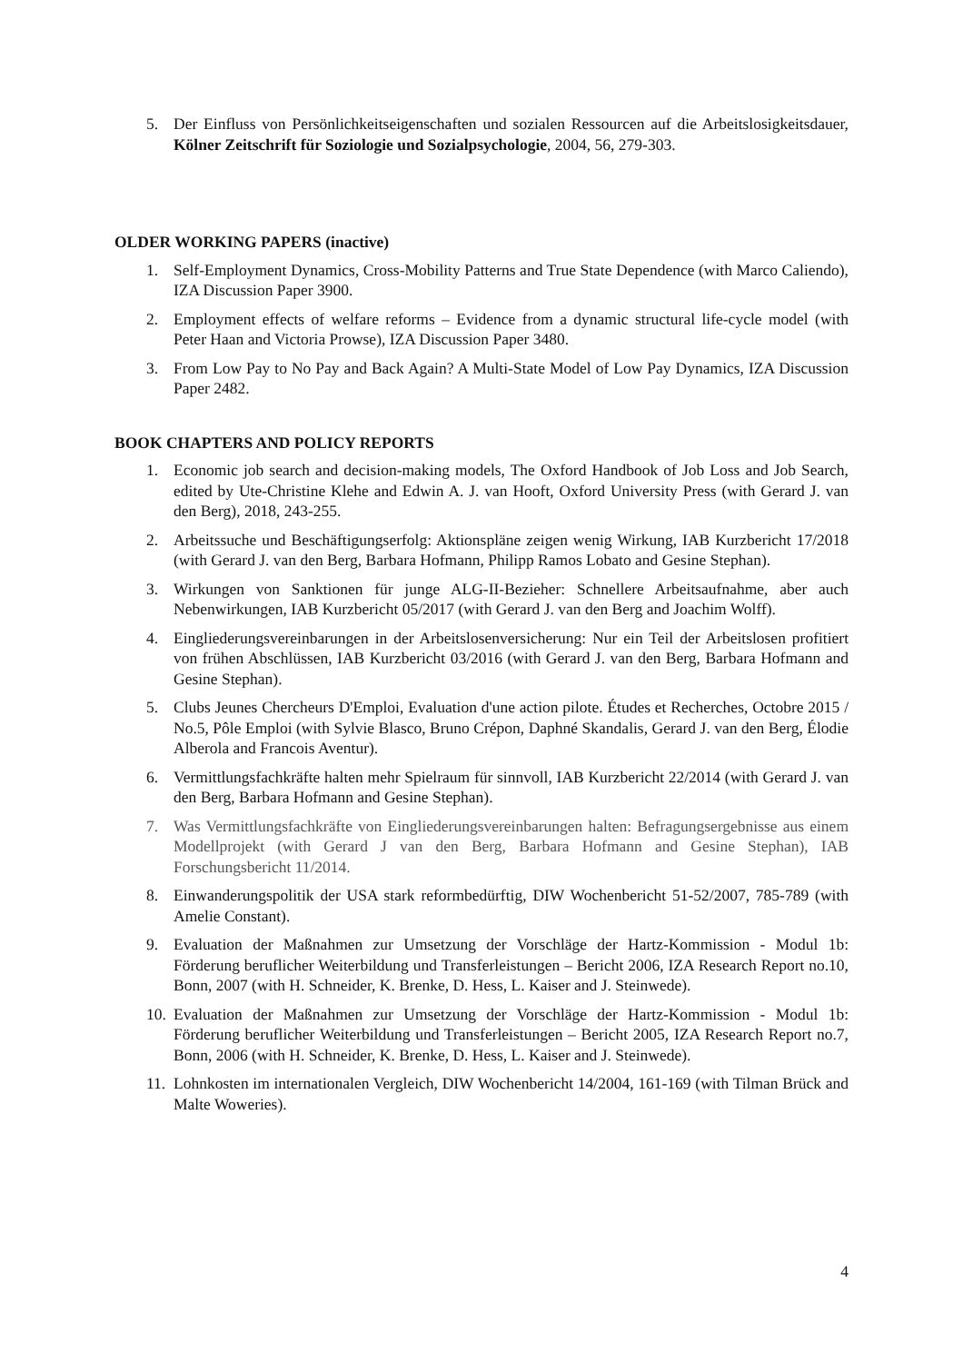5. Der Einfluss von Persönlichkeitseigenschaften und sozialen Ressourcen auf die Arbeitslosigkeitsdauer, Kölner Zeitschrift für Soziologie und Sozialpsychologie, 2004, 56, 279-303.
OLDER WORKING PAPERS (inactive)
1. Self-Employment Dynamics, Cross-Mobility Patterns and True State Dependence (with Marco Caliendo), IZA Discussion Paper 3900.
2. Employment effects of welfare reforms – Evidence from a dynamic structural life-cycle model (with Peter Haan and Victoria Prowse), IZA Discussion Paper 3480.
3. From Low Pay to No Pay and Back Again? A Multi-State Model of Low Pay Dynamics, IZA Discussion Paper 2482.
BOOK CHAPTERS AND POLICY REPORTS
1. Economic job search and decision-making models, The Oxford Handbook of Job Loss and Job Search, edited by Ute-Christine Klehe and Edwin A. J. van Hooft, Oxford University Press (with Gerard J. van den Berg), 2018, 243-255.
2. Arbeitssuche und Beschäftigungserfolg: Aktionspläne zeigen wenig Wirkung, IAB Kurzbericht 17/2018 (with Gerard J. van den Berg, Barbara Hofmann, Philipp Ramos Lobato and Gesine Stephan).
3. Wirkungen von Sanktionen für junge ALG-II-Bezieher: Schnellere Arbeitsaufnahme, aber auch Nebenwirkungen, IAB Kurzbericht 05/2017 (with Gerard J. van den Berg and Joachim Wolff).
4. Eingliederungsvereinbarungen in der Arbeitslosenversicherung: Nur ein Teil der Arbeitslosen profitiert von frühen Abschlüssen, IAB Kurzbericht 03/2016 (with Gerard J. van den Berg, Barbara Hofmann and Gesine Stephan).
5. Clubs Jeunes Chercheurs D'Emploi, Evaluation d'une action pilote. Études et Recherches, Octobre 2015 / No.5, Pôle Emploi (with Sylvie Blasco, Bruno Crépon, Daphné Skandalis, Gerard J. van den Berg, Élodie Alberola and Francois Aventur).
6. Vermittlungsfachkräfte halten mehr Spielraum für sinnvoll, IAB Kurzbericht 22/2014 (with Gerard J. van den Berg, Barbara Hofmann and Gesine Stephan).
7. Was Vermittlungsfachkräfte von Eingliederungsvereinbarungen halten: Befragungsergebnisse aus einem Modellprojekt (with Gerard J van den Berg, Barbara Hofmann and Gesine Stephan), IAB Forschungsbericht 11/2014.
8. Einwanderungspolitik der USA stark reformbedürftig, DIW Wochenbericht 51-52/2007, 785-789 (with Amelie Constant).
9. Evaluation der Maßnahmen zur Umsetzung der Vorschläge der Hartz-Kommission - Modul 1b: Förderung beruflicher Weiterbildung und Transferleistungen – Bericht 2006, IZA Research Report no.10, Bonn, 2007 (with H. Schneider, K. Brenke, D. Hess, L. Kaiser and J. Steinwede).
10. Evaluation der Maßnahmen zur Umsetzung der Vorschläge der Hartz-Kommission - Modul 1b: Förderung beruflicher Weiterbildung und Transferleistungen – Bericht 2005, IZA Research Report no.7, Bonn, 2006 (with H. Schneider, K. Brenke, D. Hess, L. Kaiser and J. Steinwede).
11. Lohnkosten im internationalen Vergleich, DIW Wochenbericht 14/2004, 161-169 (with Tilman Brück and Malte Woweries).
4